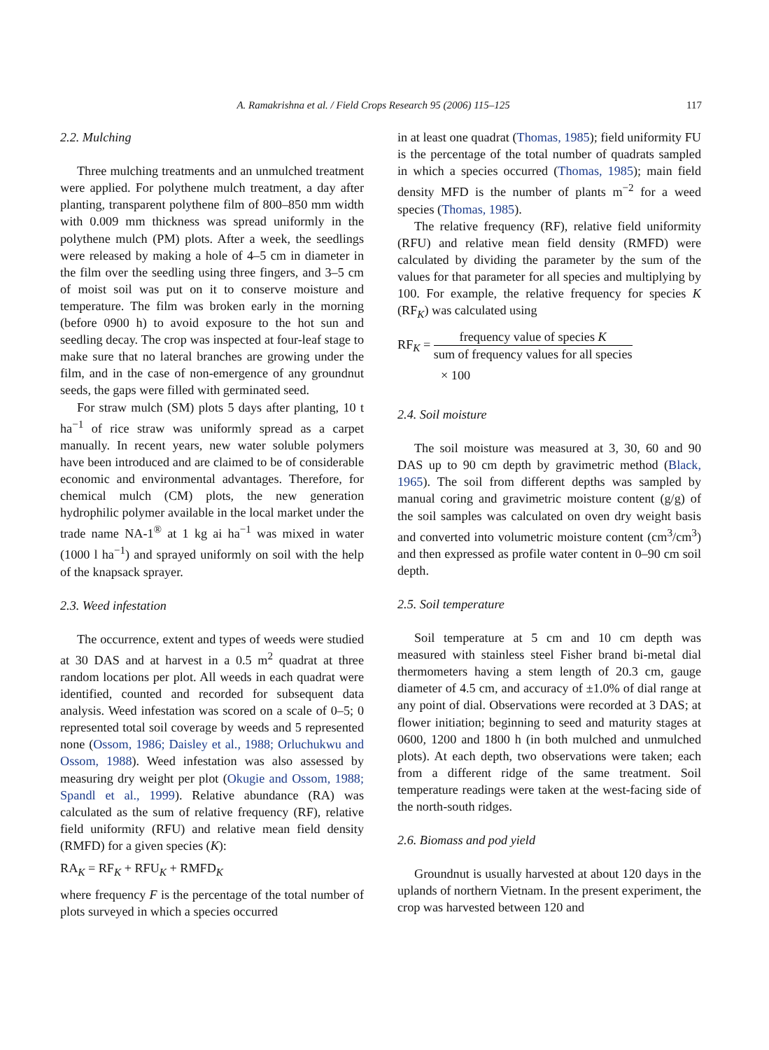A. Ramakrishna et al. / Field Crops Research 95 (2006) 115–125 117
2.2. Mulching
Three mulching treatments and an unmulched treatment were applied. For polythene mulch treatment, a day after planting, transparent polythene film of 800–850 mm width with 0.009 mm thickness was spread uniformly in the polythene mulch (PM) plots. After a week, the seedlings were released by making a hole of 4–5 cm in diameter in the film over the seedling using three fingers, and 3–5 cm of moist soil was put on it to conserve moisture and temperature. The film was broken early in the morning (before 0900 h) to avoid exposure to the hot sun and seedling decay. The crop was inspected at four-leaf stage to make sure that no lateral branches are growing under the film, and in the case of non-emergence of any groundnut seeds, the gaps were filled with germinated seed.
For straw mulch (SM) plots 5 days after planting, 10 t ha<sup>−1</sup> of rice straw was uniformly spread as a carpet manually. In recent years, new water soluble polymers have been introduced and are claimed to be of considerable economic and environmental advantages. Therefore, for chemical mulch (CM) plots, the new generation hydrophilic polymer available in the local market under the trade name NA-1<sup>®</sup> at 1 kg ai ha<sup>−1</sup> was mixed in water (1000 l ha<sup>−1</sup>) and sprayed uniformly on soil with the help of the knapsack sprayer.
2.3. Weed infestation
The occurrence, extent and types of weeds were studied at 30 DAS and at harvest in a 0.5 m<sup>2</sup> quadrat at three random locations per plot. All weeds in each quadrat were identified, counted and recorded for subsequent data analysis. Weed infestation was scored on a scale of 0–5; 0 represented total soil coverage by weeds and 5 represented none (Ossom, 1986; Daisley et al., 1988; Orluchukwu and Ossom, 1988). Weed infestation was also assessed by measuring dry weight per plot (Okugie and Ossom, 1988; Spandl et al., 1999). Relative abundance (RA) was calculated as the sum of relative frequency (RF), relative field uniformity (RFU) and relative mean field density (RMFD) for a given species (K):
RA<sub>K</sub> = RF<sub>K</sub> + RFU<sub>K</sub> + RMFD<sub>K</sub>
where frequency F is the percentage of the total number of plots surveyed in which a species occurred
in at least one quadrat (Thomas, 1985); field uniformity FU is the percentage of the total number of quadrats sampled in which a species occurred (Thomas, 1985); main field density MFD is the number of plants m<sup>−2</sup> for a weed species (Thomas, 1985).
The relative frequency (RF), relative field uniformity (RFU) and relative mean field density (RMFD) were calculated by dividing the parameter by the sum of the values for that parameter for all species and multiplying by 100. For example, the relative frequency for species K (RF<sub>K</sub>) was calculated using
RF<sub>K</sub> = frequency value of species K sum of frequency values for all species
× 100
2.4. Soil moisture
The soil moisture was measured at 3, 30, 60 and 90 DAS up to 90 cm depth by gravimetric method (Black, 1965). The soil from different depths was sampled by manual coring and gravimetric moisture content (g/g) of the soil samples was calculated on oven dry weight basis and converted into volumetric moisture content (cm<sup>3</sup>/cm<sup>3</sup>) and then expressed as profile water content in 0–90 cm soil depth.
2.5. Soil temperature
Soil temperature at 5 cm and 10 cm depth was measured with stainless steel Fisher brand bi-metal dial thermometers having a stem length of 20.3 cm, gauge diameter of 4.5 cm, and accuracy of ±1.0% of dial range at any point of dial. Observations were recorded at 3 DAS; at flower initiation; beginning to seed and maturity stages at 0600, 1200 and 1800 h (in both mulched and unmulched plots). At each depth, two observations were taken; each from a different ridge of the same treatment. Soil temperature readings were taken at the west-facing side of the north-south ridges.
2.6. Biomass and pod yield
Groundnut is usually harvested at about 120 days in the uplands of northern Vietnam. In the present experiment, the crop was harvested between 120 and